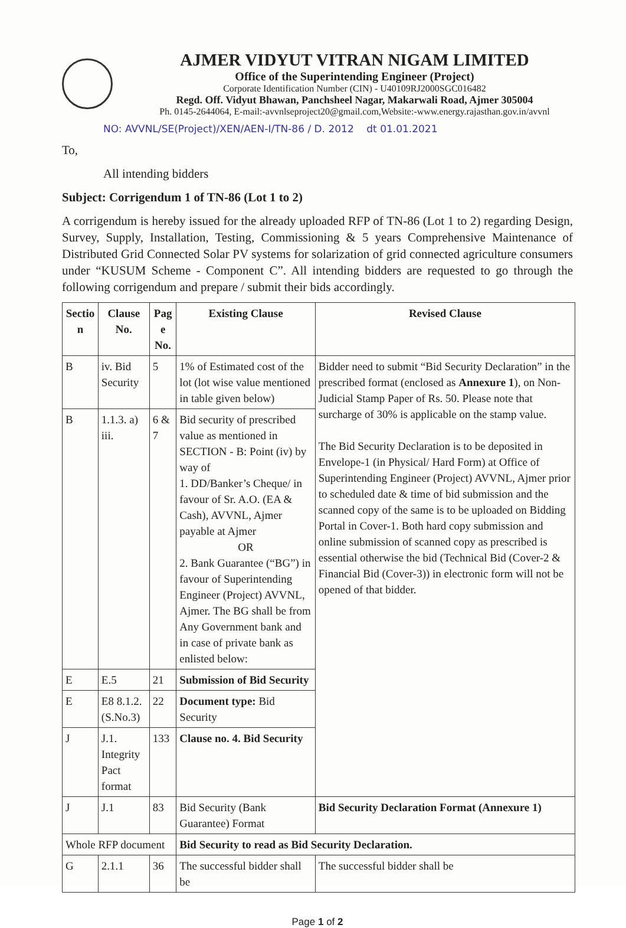AJMER VIDYUT VITRAN NIGAM LIMITED
Office of the Superintending Engineer (Project)
Corporate Identification Number (CIN) - U40109RJ2000SGC016482
Regd. Off. Vidyut Bhawan, Panchsheel Nagar, Makarwali Road, Ajmer 305004
Ph. 0145-2644064, E-mail:-avvnlseproject20@gmail.com,Website:-www.energy.rajasthan.gov.in/avvnl
NO: AVVNL/SE(Project)/XEN/AEN-I/TN-86 / D. 2012 dt 01.01.2021
To,
All intending bidders
Subject: Corrigendum 1 of TN-86 (Lot 1 to 2)
A corrigendum is hereby issued for the already uploaded RFP of TN-86 (Lot 1 to 2) regarding Design, Survey, Supply, Installation, Testing, Commissioning & 5 years Comprehensive Maintenance of Distributed Grid Connected Solar PV systems for solarization of grid connected agriculture consumers under “KUSUM Scheme - Component C”. All intending bidders are requested to go through the following corrigendum and prepare / submit their bids accordingly.
| Sectio n | Clause No. | Pag e No. | Existing Clause | Revised Clause |
| --- | --- | --- | --- | --- |
| B | iv. Bid Security | 5 | 1% of Estimated cost of the lot (lot wise value mentioned in table given below) | Bidder need to submit “Bid Security Declaration” in the prescribed format (enclosed as Annexure 1 ), on Non-Judicial Stamp Paper of Rs. 50. Please note that surcharge of 30% is applicable on the stamp value. The Bid Security Declaration is to be deposited in Envelope-1 (in Physical/ Hard Form) at Office of Superintending Engineer (Project) AVVNL, Ajmer prior to scheduled date & time of bid submission and the scanned copy of the same is to be uploaded on Bidding Portal in Cover-1. Both hard copy submission and online submission of scanned copy as prescribed is essential otherwise the bid (Technical Bid (Cover-2 & Financial Bid (Cover-3)) in electronic form will not be opened of that bidder. |
| B | 1.1.3. a) iii. | 6 & 7 | Bid security of prescribed value as mentioned in SECTION - B: Point (iv) by way of 1. DD/Banker’s Cheque/ in favour of Sr. A.O. (EA & Cash), AVVNL, Ajmer payable at Ajmer OR 2. Bank Guarantee (“BG”) in favour of Superintending Engineer (Project) AVVNL, Ajmer. The BG shall be from Any Government bank and in case of private bank as enlisted below: | |
| E | E.5 | 21 | Submission of Bid Security | |
| E | E8 8.1.2. (S.No.3) | 22 | Document type: Bid Security | |
| J | J.1. Integrity Pact format | 133 | Clause no. 4. Bid Security | |
| J | J.1 | 83 | Bid Security (Bank Guarantee) Format | Bid Security Declaration Format (Annexure 1) |
| Whole RFP document | | | Bid Security to read as Bid Security Declaration. | |
| G | 2.1.1 | 36 | The successful bidder shall be | The successful bidder shall be |
Page 1 of 2